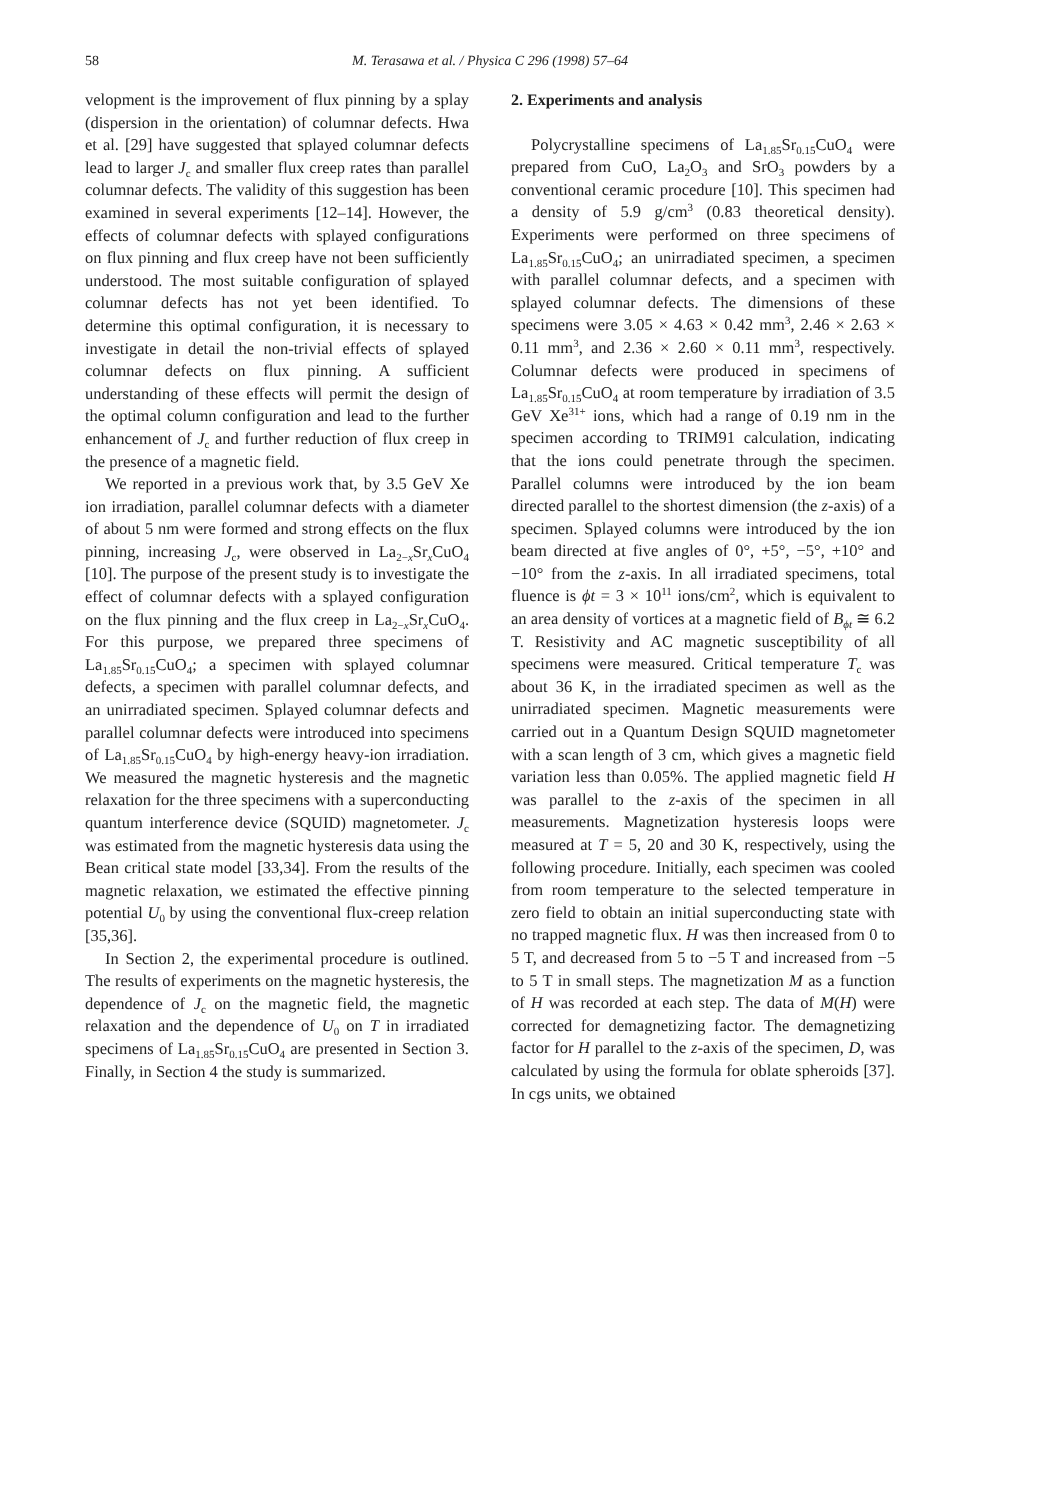58 M. Terasawa et al. / Physica C 296 (1998) 57–64
velopment is the improvement of flux pinning by a splay (dispersion in the orientation) of columnar defects. Hwa et al. [29] have suggested that splayed columnar defects lead to larger J<sub>c</sub> and smaller flux creep rates than parallel columnar defects. The validity of this suggestion has been examined in several experiments [12–14]. However, the effects of columnar defects with splayed configurations on flux pinning and flux creep have not been sufficiently understood. The most suitable configuration of splayed columnar defects has not yet been identified. To determine this optimal configuration, it is necessary to investigate in detail the non-trivial effects of splayed columnar defects on flux pinning. A sufficient understanding of these effects will permit the design of the optimal column configuration and lead to the further enhancement of J<sub>c</sub> and further reduction of flux creep in the presence of a magnetic field.
We reported in a previous work that, by 3.5 GeV Xe ion irradiation, parallel columnar defects with a diameter of about 5 nm were formed and strong effects on the flux pinning, increasing J<sub>c</sub>, were observed in La<sub>2−x</sub>Sr<sub>x</sub>CuO<sub>4</sub> [10]. The purpose of the present study is to investigate the effect of columnar defects with a splayed configuration on the flux pinning and the flux creep in La<sub>2−x</sub>Sr<sub>x</sub>CuO<sub>4</sub>. For this purpose, we prepared three specimens of La<sub>1.85</sub>Sr<sub>0.15</sub>CuO<sub>4</sub>; a specimen with splayed columnar defects, a specimen with parallel columnar defects, and an unirradiated specimen. Splayed columnar defects and parallel columnar defects were introduced into specimens of La<sub>1.85</sub>Sr<sub>0.15</sub>CuO<sub>4</sub> by high-energy heavy-ion irradiation. We measured the magnetic hysteresis and the magnetic relaxation for the three specimens with a superconducting quantum interference device (SQUID) magnetometer. J<sub>c</sub> was estimated from the magnetic hysteresis data using the Bean critical state model [33,34]. From the results of the magnetic relaxation, we estimated the effective pinning potential U<sub>0</sub> by using the conventional flux-creep relation [35,36].
In Section 2, the experimental procedure is outlined. The results of experiments on the magnetic hysteresis, the dependence of J<sub>c</sub> on the magnetic field, the magnetic relaxation and the dependence of U<sub>0</sub> on T in irradiated specimens of La<sub>1.85</sub>Sr<sub>0.15</sub>CuO<sub>4</sub> are presented in Section 3. Finally, in Section 4 the study is summarized.
2. Experiments and analysis
Polycrystalline specimens of La<sub>1.85</sub>Sr<sub>0.15</sub>CuO<sub>4</sub> were prepared from CuO, La<sub>2</sub>O<sub>3</sub> and SrO<sub>3</sub> powders by a conventional ceramic procedure [10]. This specimen had a density of 5.9 g/cm<sup>3</sup> (0.83 theoretical density). Experiments were performed on three specimens of La<sub>1.85</sub>Sr<sub>0.15</sub>CuO<sub>4</sub>; an unirradiated specimen, a specimen with parallel columnar defects, and a specimen with splayed columnar defects. The dimensions of these specimens were 3.05 × 4.63 × 0.42 mm<sup>3</sup>, 2.46 × 2.63 × 0.11 mm<sup>3</sup>, and 2.36 × 2.60 × 0.11 mm<sup>3</sup>, respectively. Columnar defects were produced in specimens of La<sub>1.85</sub>Sr<sub>0.15</sub>CuO<sub>4</sub> at room temperature by irradiation of 3.5 GeV Xe<sup>31+</sup> ions, which had a range of 0.19 nm in the specimen according to TRIM91 calculation, indicating that the ions could penetrate through the specimen. Parallel columns were introduced by the ion beam directed parallel to the shortest dimension (the z-axis) of a specimen. Splayed columns were introduced by the ion beam directed at five angles of 0°, +5°, −5°, +10° and −10° from the z-axis. In all irradiated specimens, total fluence is ϕt = 3 × 10<sup>11</sup> ions/cm<sup>2</sup>, which is equivalent to an area density of vortices at a magnetic field of B<sub>ϕt</sub> ≅ 6.2 T. Resistivity and AC magnetic susceptibility of all specimens were measured. Critical temperature T<sub>c</sub> was about 36 K, in the irradiated specimen as well as the unirradiated specimen. Magnetic measurements were carried out in a Quantum Design SQUID magnetometer with a scan length of 3 cm, which gives a magnetic field variation less than 0.05%. The applied magnetic field H was parallel to the z-axis of the specimen in all measurements. Magnetization hysteresis loops were measured at T = 5, 20 and 30 K, respectively, using the following procedure. Initially, each specimen was cooled from room temperature to the selected temperature in zero field to obtain an initial superconducting state with no trapped magnetic flux. H was then increased from 0 to 5 T, and decreased from 5 to −5 T and increased from −5 to 5 T in small steps. The magnetization M as a function of H was recorded at each step. The data of M(H) were corrected for demagnetizing factor. The demagnetizing factor for H parallel to the z-axis of the specimen, D, was calculated by using the formula for oblate spheroids [37]. In cgs units, we obtained